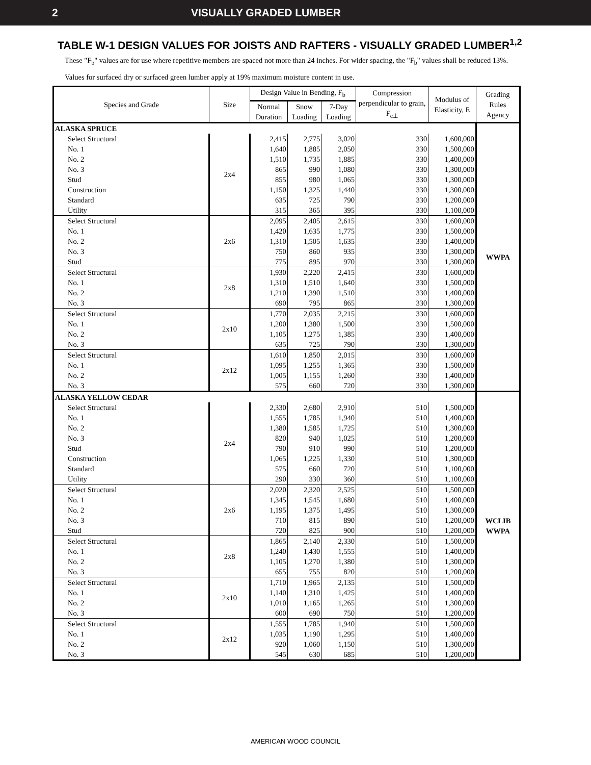2 VISUALLY GRADED LUMBER
TABLE W-1 DESIGN VALUES FOR JOISTS AND RAFTERS - VISUALLY GRADED LUMBER<sup>1,2</sup>
These "F<sub>b</sub>" values are for use where repetitive members are spaced not more than 24 inches. For wider spacing, the "F<sub>b</sub>" values shall be reduced 13%.
Values for surfaced dry or surfaced green lumber apply at 19% maximum moisture content in use.
| Species and Grade | Size | Design Value in Bending, F<sub>b</sub> | | | Compression perpendicular to grain, F<sub>c⊥</sub> | Modulus of Elasticity, E | Grading Rules Agency |
| --- | --- | --- | --- | --- | --- | --- | --- |
| | | Normal Duration | Snow Loading | 7-Day Loading | | | |
| ALASKA SPRUCE | | | | | | | WWPA |
| Select Structural | 2x4 | 2,415 | 2,775 | 3,020 | 330 | 1,600,000 | |
| No. 1 | | 1,640 | 1,885 | 2,050 | 330 | 1,500,000 | |
| No. 2 | | 1,510 | 1,735 | 1,885 | 330 | 1,400,000 | |
| No. 3 | | 865 | 990 | 1,080 | 330 | 1,300,000 | |
| Stud | | 855 | 980 | 1,065 | 330 | 1,300,000 | |
| Construction | | 1,150 | 1,325 | 1,440 | 330 | 1,300,000 | |
| Standard | | 635 | 725 | 790 | 330 | 1,200,000 | |
| Utility | | 315 | 365 | 395 | 330 | 1,100,000 | |
| Select Structural | 2x6 | 2,095 | 2,405 | 2,615 | 330 | 1,600,000 | |
| No. 1 | | 1,420 | 1,635 | 1,775 | 330 | 1,500,000 | |
| No. 2 | | 1,310 | 1,505 | 1,635 | 330 | 1,400,000 | |
| No. 3 | | 750 | 860 | 935 | 330 | 1,300,000 | |
| Stud | | 775 | 895 | 970 | 330 | 1,300,000 | |
| Select Structural | 2x8 | 1,930 | 2,220 | 2,415 | 330 | 1,600,000 | |
| No. 1 | | 1,310 | 1,510 | 1,640 | 330 | 1,500,000 | |
| No. 2 | | 1,210 | 1,390 | 1,510 | 330 | 1,400,000 | |
| No. 3 | | 690 | 795 | 865 | 330 | 1,300,000 | |
| Select Structural | 2x10 | 1,770 | 2,035 | 2,215 | 330 | 1,600,000 | |
| No. 1 | | 1,200 | 1,380 | 1,500 | 330 | 1,500,000 | |
| No. 2 | | 1,105 | 1,275 | 1,385 | 330 | 1,400,000 | |
| No. 3 | | 635 | 725 | 790 | 330 | 1,300,000 | |
| Select Structural | 2x12 | 1,610 | 1,850 | 2,015 | 330 | 1,600,000 | |
| No. 1 | | 1,095 | 1,255 | 1,365 | 330 | 1,500,000 | |
| No. 2 | | 1,005 | 1,155 | 1,260 | 330 | 1,400,000 | |
| No. 3 | | 575 | 660 | 720 | 330 | 1,300,000 | |
| ALASKA YELLOW CEDAR | | | | | | | WCLIB WWPA |
| Select Structural | 2x4 | 2,330 | 2,680 | 2,910 | 510 | 1,500,000 | |
| No. 1 | | 1,555 | 1,785 | 1,940 | 510 | 1,400,000 | |
| No. 2 | | 1,380 | 1,585 | 1,725 | 510 | 1,300,000 | |
| No. 3 | | 820 | 940 | 1,025 | 510 | 1,200,000 | |
| Stud | | 790 | 910 | 990 | 510 | 1,200,000 | |
| Construction | | 1,065 | 1,225 | 1,330 | 510 | 1,300,000 | |
| Standard | | 575 | 660 | 720 | 510 | 1,100,000 | |
| Utility | | 290 | 330 | 360 | 510 | 1,100,000 | |
| Select Structural | 2x6 | 2,020 | 2,320 | 2,525 | 510 | 1,500,000 | |
| No. 1 | | 1,345 | 1,545 | 1,680 | 510 | 1,400,000 | |
| No. 2 | | 1,195 | 1,375 | 1,495 | 510 | 1,300,000 | |
| No. 3 | | 710 | 815 | 890 | 510 | 1,200,000 | |
| Stud | | 720 | 825 | 900 | 510 | 1,200,000 | |
| Select Structural | 2x8 | 1,865 | 2,140 | 2,330 | 510 | 1,500,000 | |
| No. 1 | | 1,240 | 1,430 | 1,555 | 510 | 1,400,000 | |
| No. 2 | | 1,105 | 1,270 | 1,380 | 510 | 1,300,000 | |
| No. 3 | | 655 | 755 | 820 | 510 | 1,200,000 | |
| Select Structural | 2x10 | 1,710 | 1,965 | 2,135 | 510 | 1,500,000 | |
| No. 1 | | 1,140 | 1,310 | 1,425 | 510 | 1,400,000 | |
| No. 2 | | 1,010 | 1,165 | 1,265 | 510 | 1,300,000 | |
| No. 3 | | 600 | 690 | 750 | 510 | 1,200,000 | |
| Select Structural | 2x12 | 1,555 | 1,785 | 1,940 | 510 | 1,500,000 | |
| No. 1 | | 1,035 | 1,190 | 1,295 | 510 | 1,400,000 | |
| No. 2 | | 920 | 1,060 | 1,150 | 510 | 1,300,000 | |
| No. 3 | | 545 | 630 | 685 | 510 | 1,200,000 | |
AMERICAN WOOD COUNCIL